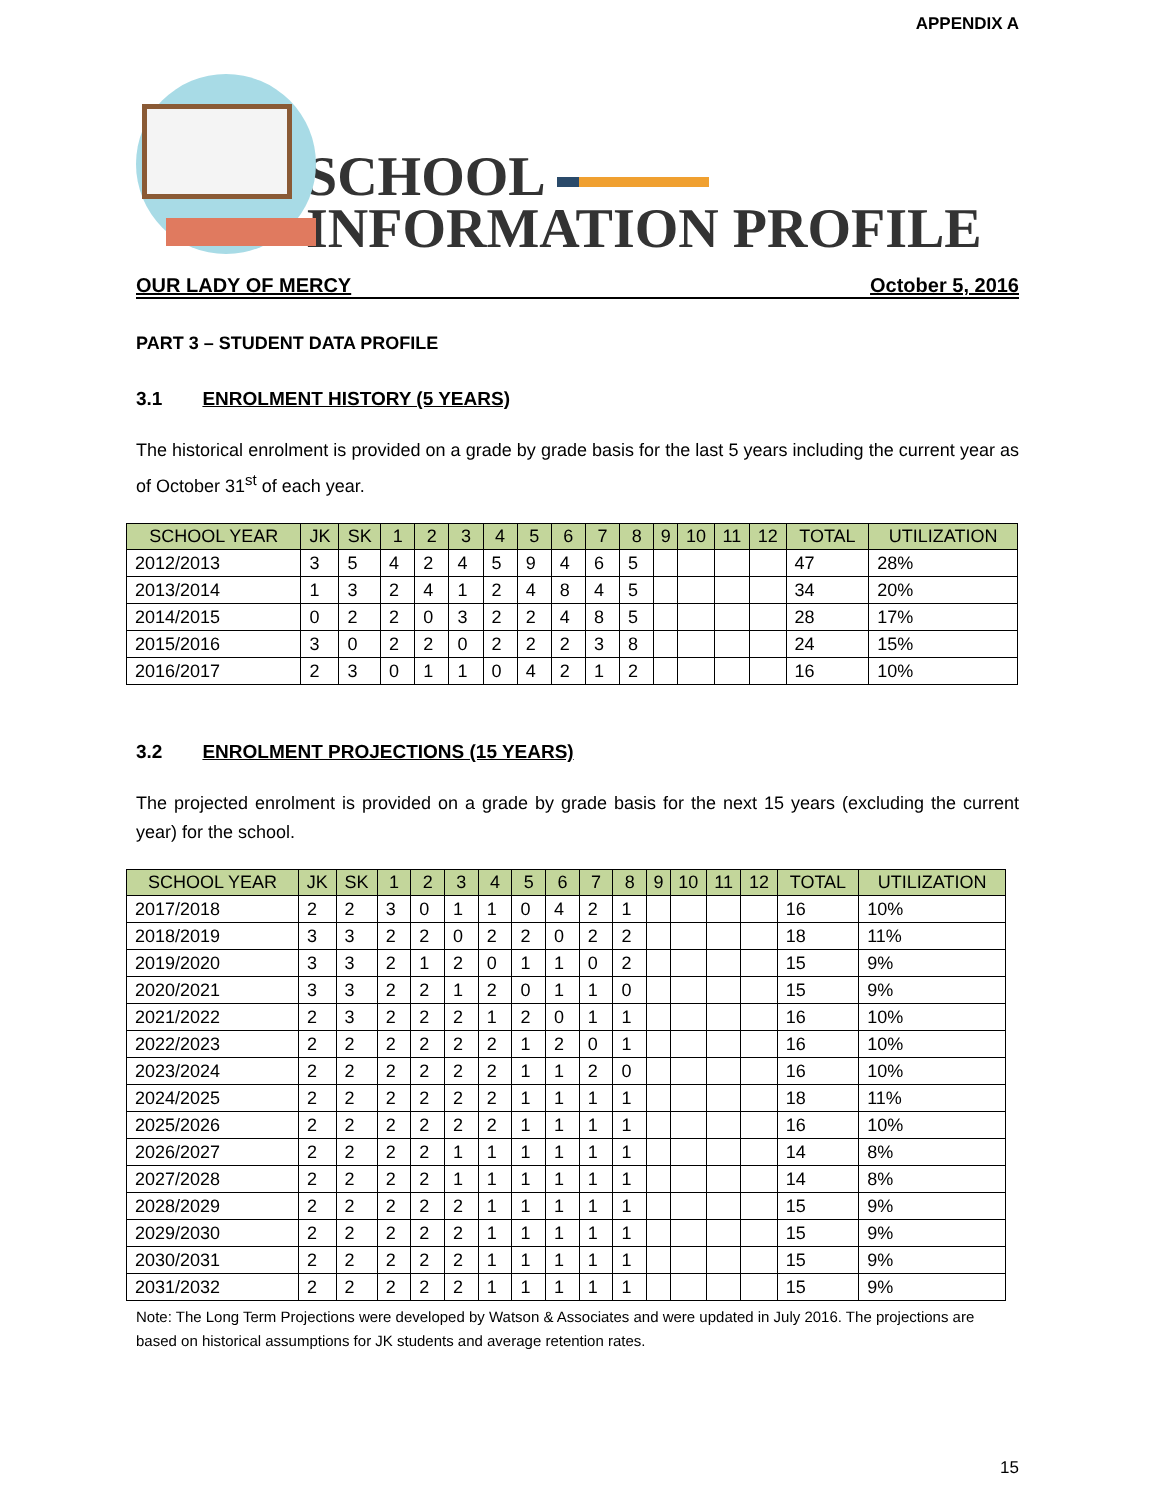APPENDIX A
SCHOOL
INFORMATION PROFILE
OUR LADY OF MERCY October 5, 2016
PART 3 – STUDENT DATA PROFILE
3.1 ENROLMENT HISTORY (5 YEARS)
The historical enrolment is provided on a grade by grade basis for the last 5 years including the current year as of October 31<sup>st</sup> of each year.
| SCHOOL YEAR | JK | SK | 1 | 2 | 3 | 4 | 5 | 6 | 7 | 8 | 9 | 10 | 11 | 12 | TOTAL | UTILIZATION |
| --- | --- | --- | --- | --- | --- | --- | --- | --- | --- | --- | --- | --- | --- | --- | --- | --- |
| 2012/2013 | 3 | 5 | 4 | 2 | 4 | 5 | 9 | 4 | 6 | 5 | | | | | 47 | 28% |
| 2013/2014 | 1 | 3 | 2 | 4 | 1 | 2 | 4 | 8 | 4 | 5 | | | | | 34 | 20% |
| 2014/2015 | 0 | 2 | 2 | 0 | 3 | 2 | 2 | 4 | 8 | 5 | | | | | 28 | 17% |
| 2015/2016 | 3 | 0 | 2 | 2 | 0 | 2 | 2 | 2 | 3 | 8 | | | | | 24 | 15% |
| 2016/2017 | 2 | 3 | 0 | 1 | 1 | 0 | 4 | 2 | 1 | 2 | | | | | 16 | 10% |
3.2 ENROLMENT PROJECTIONS (15 YEARS)
The projected enrolment is provided on a grade by grade basis for the next 15 years (excluding the current year) for the school.
| SCHOOL YEAR | JK | SK | 1 | 2 | 3 | 4 | 5 | 6 | 7 | 8 | 9 | 10 | 11 | 12 | TOTAL | UTILIZATION |
| --- | --- | --- | --- | --- | --- | --- | --- | --- | --- | --- | --- | --- | --- | --- | --- | --- |
| 2017/2018 | 2 | 2 | 3 | 0 | 1 | 1 | 0 | 4 | 2 | 1 | | | | | 16 | 10% |
| 2018/2019 | 3 | 3 | 2 | 2 | 0 | 2 | 2 | 0 | 2 | 2 | | | | | 18 | 11% |
| 2019/2020 | 3 | 3 | 2 | 1 | 2 | 0 | 1 | 1 | 0 | 2 | | | | | 15 | 9% |
| 2020/2021 | 3 | 3 | 2 | 2 | 1 | 2 | 0 | 1 | 1 | 0 | | | | | 15 | 9% |
| 2021/2022 | 2 | 3 | 2 | 2 | 2 | 1 | 2 | 0 | 1 | 1 | | | | | 16 | 10% |
| 2022/2023 | 2 | 2 | 2 | 2 | 2 | 2 | 1 | 2 | 0 | 1 | | | | | 16 | 10% |
| 2023/2024 | 2 | 2 | 2 | 2 | 2 | 2 | 1 | 1 | 2 | 0 | | | | | 16 | 10% |
| 2024/2025 | 2 | 2 | 2 | 2 | 2 | 2 | 1 | 1 | 1 | 1 | | | | | 18 | 11% |
| 2025/2026 | 2 | 2 | 2 | 2 | 2 | 2 | 1 | 1 | 1 | 1 | | | | | 16 | 10% |
| 2026/2027 | 2 | 2 | 2 | 2 | 1 | 1 | 1 | 1 | 1 | 1 | | | | | 14 | 8% |
| 2027/2028 | 2 | 2 | 2 | 2 | 1 | 1 | 1 | 1 | 1 | 1 | | | | | 14 | 8% |
| 2028/2029 | 2 | 2 | 2 | 2 | 2 | 1 | 1 | 1 | 1 | 1 | | | | | 15 | 9% |
| 2029/2030 | 2 | 2 | 2 | 2 | 2 | 1 | 1 | 1 | 1 | 1 | | | | | 15 | 9% |
| 2030/2031 | 2 | 2 | 2 | 2 | 2 | 1 | 1 | 1 | 1 | 1 | | | | | 15 | 9% |
| 2031/2032 | 2 | 2 | 2 | 2 | 2 | 1 | 1 | 1 | 1 | 1 | | | | | 15 | 9% |
Note: The Long Term Projections were developed by Watson & Associates and were updated in July 2016. The projections are based on historical assumptions for JK students and average retention rates.
15